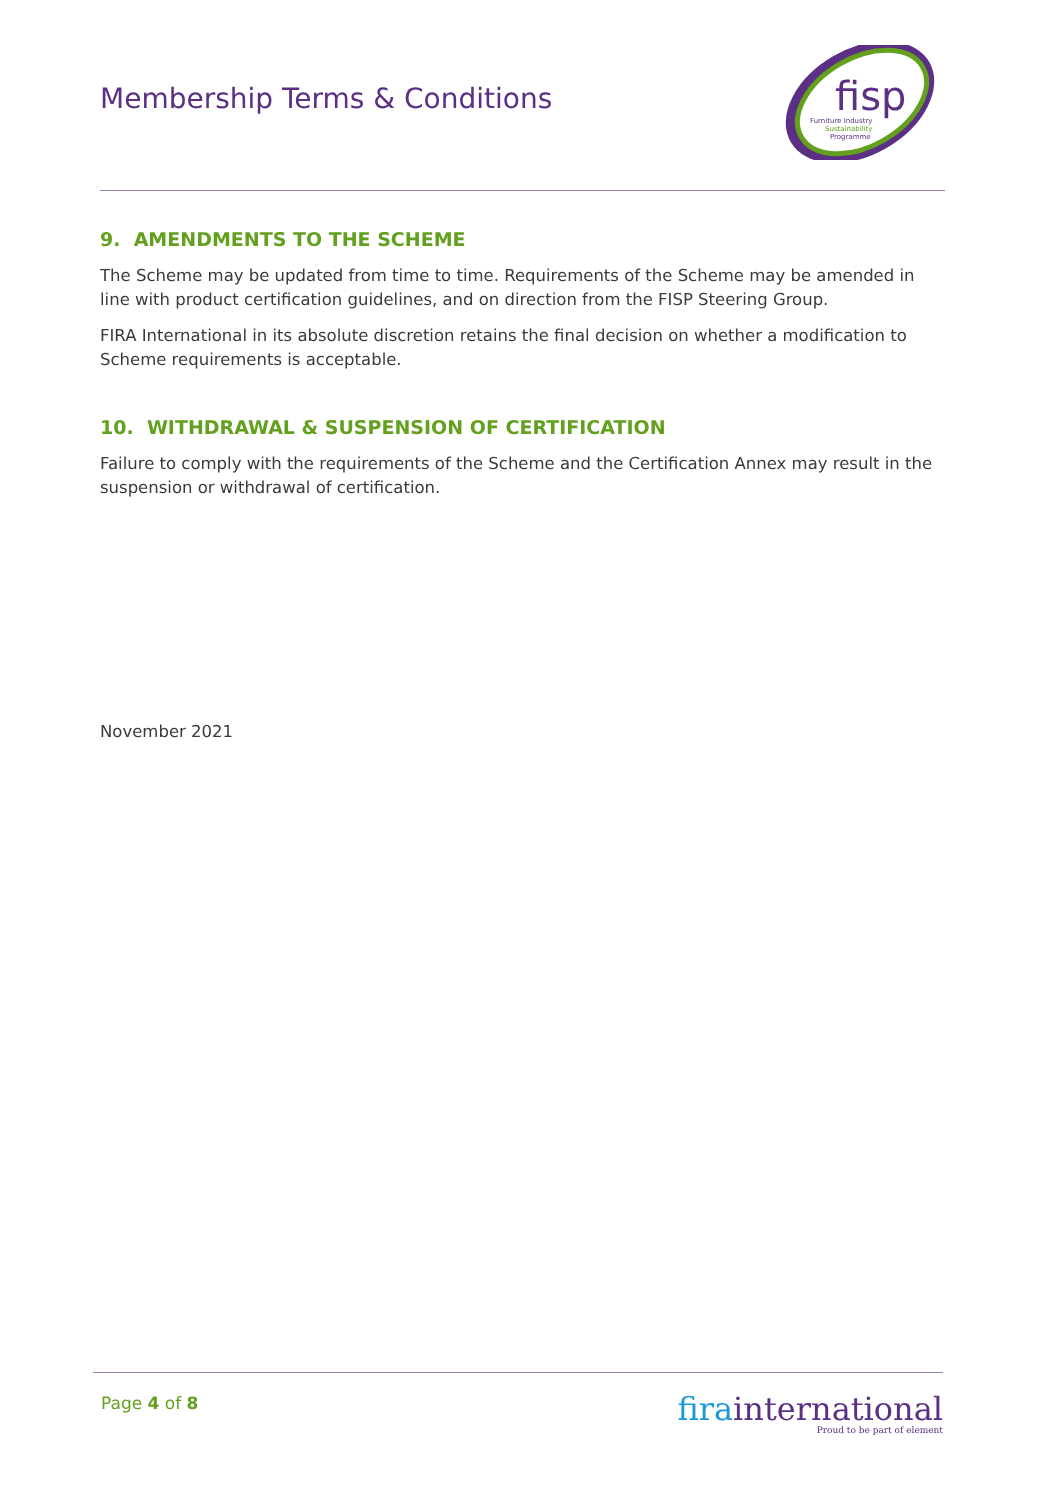Membership Terms & Conditions
fisp
Furniture Industry
Sustainability
Programme
9. AMENDMENTS TO THE SCHEME
The Scheme may be updated from time to time. Requirements of the Scheme may be amended in line with product certification guidelines, and on direction from the FISP Steering Group.
FIRA International in its absolute discretion retains the final decision on whether a modification to Scheme requirements is acceptable.
10. WITHDRAWAL & SUSPENSION OF CERTIFICATION
Failure to comply with the requirements of the Scheme and the Certification Annex may result in the suspension or withdrawal of certification.
November 2021
Page 4 of 8
firainternational
Proud to be part of element